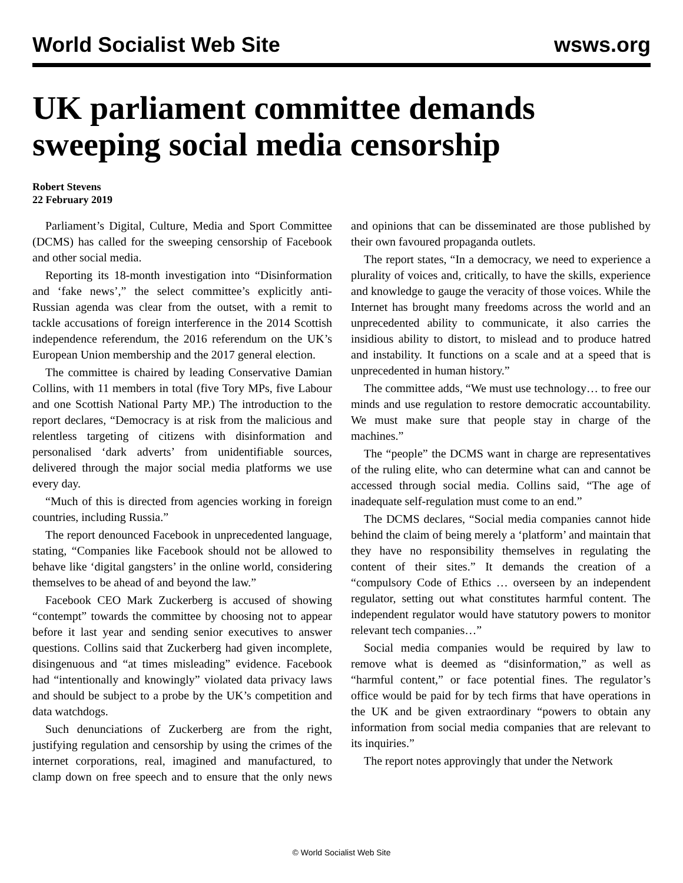World Socialist Web Site wsws.org
UK parliament committee demands sweeping social media censorship
Robert Stevens
22 February 2019
Parliament’s Digital, Culture, Media and Sport Committee (DCMS) has called for the sweeping censorship of Facebook and other social media.
Reporting its 18-month investigation into “Disinformation and ‘fake news’,” the select committee’s explicitly anti-Russian agenda was clear from the outset, with a remit to tackle accusations of foreign interference in the 2014 Scottish independence referendum, the 2016 referendum on the UK’s European Union membership and the 2017 general election.
The committee is chaired by leading Conservative Damian Collins, with 11 members in total (five Tory MPs, five Labour and one Scottish National Party MP.) The introduction to the report declares, “Democracy is at risk from the malicious and relentless targeting of citizens with disinformation and personalised ‘dark adverts’ from unidentifiable sources, delivered through the major social media platforms we use every day.
“Much of this is directed from agencies working in foreign countries, including Russia.”
The report denounced Facebook in unprecedented language, stating, “Companies like Facebook should not be allowed to behave like ‘digital gangsters’ in the online world, considering themselves to be ahead of and beyond the law.”
Facebook CEO Mark Zuckerberg is accused of showing “contempt” towards the committee by choosing not to appear before it last year and sending senior executives to answer questions. Collins said that Zuckerberg had given incomplete, disingenuous and “at times misleading” evidence. Facebook had “intentionally and knowingly” violated data privacy laws and should be subject to a probe by the UK’s competition and data watchdogs.
Such denunciations of Zuckerberg are from the right, justifying regulation and censorship by using the crimes of the internet corporations, real, imagined and manufactured, to clamp down on free speech and to ensure that the only news and opinions that can be disseminated are those published by their own favoured propaganda outlets.
The report states, “In a democracy, we need to experience a plurality of voices and, critically, to have the skills, experience and knowledge to gauge the veracity of those voices. While the Internet has brought many freedoms across the world and an unprecedented ability to communicate, it also carries the insidious ability to distort, to mislead and to produce hatred and instability. It functions on a scale and at a speed that is unprecedented in human history.”
The committee adds, “We must use technology… to free our minds and use regulation to restore democratic accountability. We must make sure that people stay in charge of the machines.”
The “people” the DCMS want in charge are representatives of the ruling elite, who can determine what can and cannot be accessed through social media. Collins said, “The age of inadequate self-regulation must come to an end.”
The DCMS declares, “Social media companies cannot hide behind the claim of being merely a ‘platform’ and maintain that they have no responsibility themselves in regulating the content of their sites.” It demands the creation of a “compulsory Code of Ethics … overseen by an independent regulator, setting out what constitutes harmful content. The independent regulator would have statutory powers to monitor relevant tech companies…”
Social media companies would be required by law to remove what is deemed as “disinformation,” as well as “harmful content,” or face potential fines. The regulator’s office would be paid for by tech firms that have operations in the UK and be given extraordinary “powers to obtain any information from social media companies that are relevant to its inquiries.”
The report notes approvingly that under the Network
© World Socialist Web Site